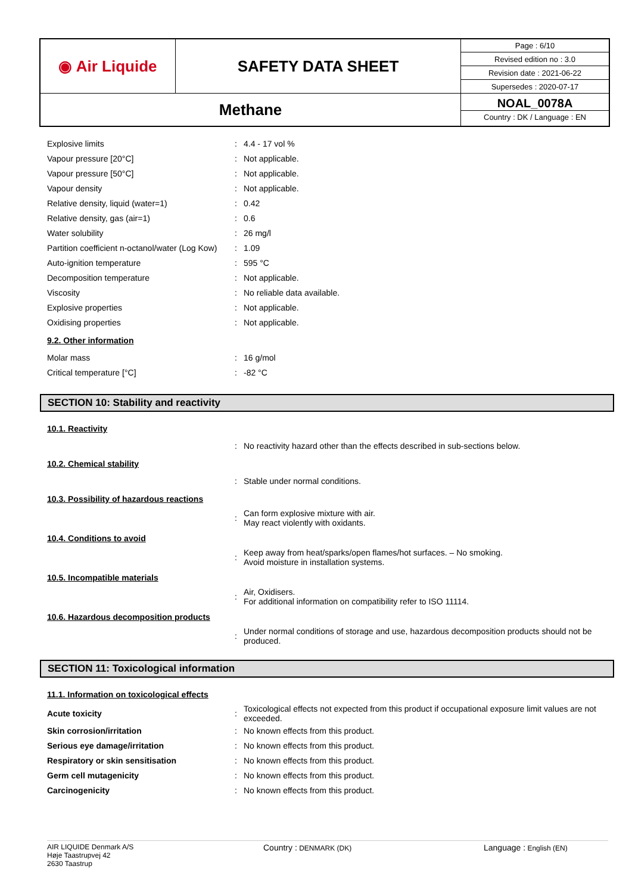| ◉ Air Liquide | SAFETY DATA SHEET | Page : 6/10 |
| | | Revised edition no : 3.0 |
| | | Revision date : 2021-06-22 |
| | | Supersedes : 2020-07-17 |
| Methane | | NOAL_0078A Country : DK / Language : EN |
Explosive limits : 4.4 - 17 vol %
Vapour pressure [20°C] : Not applicable.
Vapour pressure [50°C] : Not applicable.
Vapour density : Not applicable.
Relative density, liquid (water=1) : 0.42
Relative density, gas (air=1) : 0.6
Water solubility : 26 mg/l
Partition coefficient n-octanol/water (Log Kow)
: 1.09
Auto-ignition temperature : 595 °C
Decomposition temperature : Not applicable.
Viscosity : No reliable data available.
Explosive properties : Not applicable.
Oxidising properties : Not applicable.
9.2. Other information
Molar mass : 16 g/mol
Critical temperature [°C] : -82 °C
SECTION 10: Stability and reactivity
10.1. Reactivity
:
No reactivity hazard other than the effects described in sub-sections below.
10.2. Chemical stability
:
Stable under normal conditions.
10.3. Possibility of hazardous reactions
:
Can form explosive mixture with air.
May react violently with oxidants.
10.4. Conditions to avoid
:
Keep away from heat/sparks/open flames/hot surfaces. – No smoking.
Avoid moisture in installation systems.
10.5. Incompatible materials
:
Air, Oxidisers.
For additional information on compatibility refer to ISO 11114.
10.6. Hazardous decomposition products
:
Under normal conditions of storage and use, hazardous decomposition products should not be produced.
SECTION 11: Toxicological information
11.1. Information on toxicological effects
Acute toxicity :
Toxicological effects not expected from this product if occupational exposure limit values are not exceeded.
Skin corrosion/irritation :
No known effects from this product.
Serious eye damage/irritation :
No known effects from this product.
Respiratory or skin sensitisation :
No known effects from this product.
Germ cell mutagenicity :
No known effects from this product.
Carcinogenicity :
No known effects from this product.
AIR LIQUIDE Denmark A/S
Høje Taastrupvej 42
2630 Taastrup
Country : DENMARK (DK)
Language : English (EN)